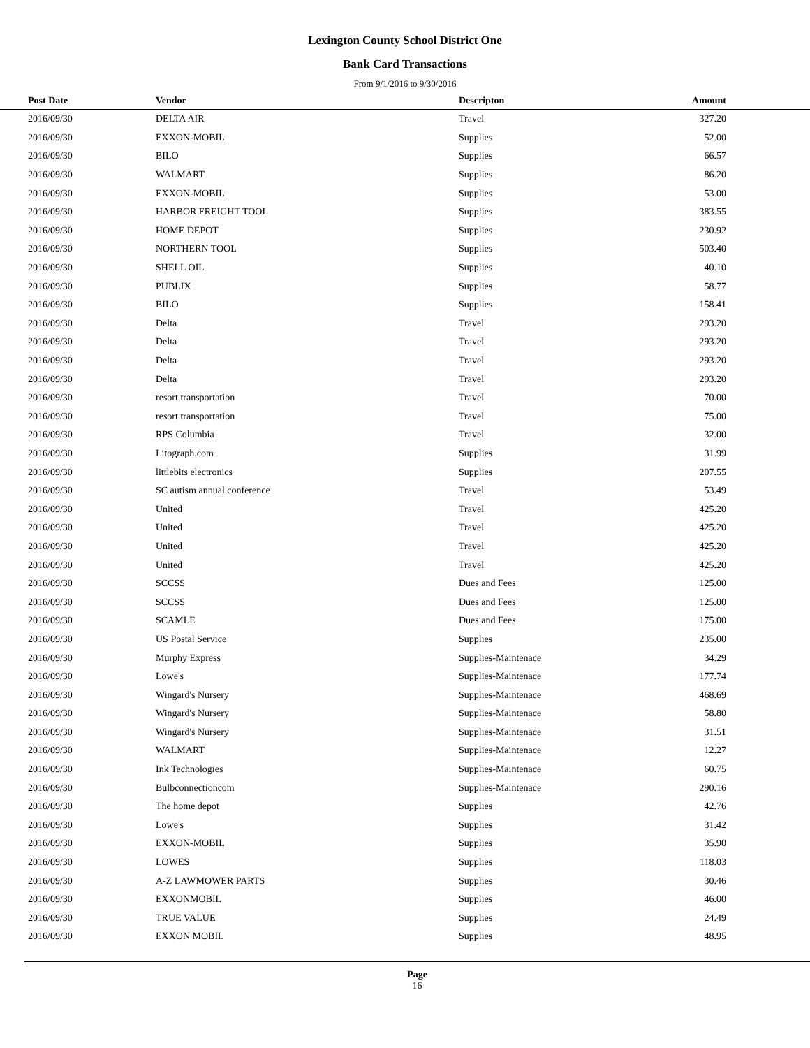Lexington County School District One
Bank Card Transactions
From 9/1/2016 to 9/30/2016
| Post Date | Vendor | Descripton | Amount | |
| --- | --- | --- | --- | --- |
| 2016/09/30 | DELTA AIR | Travel | 327.20 | |
| 2016/09/30 | EXXON-MOBIL | Supplies | 52.00 | |
| 2016/09/30 | BILO | Supplies | 66.57 | |
| 2016/09/30 | WALMART | Supplies | 86.20 | |
| 2016/09/30 | EXXON-MOBIL | Supplies | 53.00 | |
| 2016/09/30 | HARBOR FREIGHT TOOL | Supplies | 383.55 | |
| 2016/09/30 | HOME DEPOT | Supplies | 230.92 | |
| 2016/09/30 | NORTHERN TOOL | Supplies | 503.40 | |
| 2016/09/30 | SHELL OIL | Supplies | 40.10 | |
| 2016/09/30 | PUBLIX | Supplies | 58.77 | |
| 2016/09/30 | BILO | Supplies | 158.41 | |
| 2016/09/30 | Delta | Travel | 293.20 | |
| 2016/09/30 | Delta | Travel | 293.20 | |
| 2016/09/30 | Delta | Travel | 293.20 | |
| 2016/09/30 | Delta | Travel | 293.20 | |
| 2016/09/30 | resort transportation | Travel | 70.00 | |
| 2016/09/30 | resort transportation | Travel | 75.00 | |
| 2016/09/30 | RPS Columbia | Travel | 32.00 | |
| 2016/09/30 | Litograph.com | Supplies | 31.99 | |
| 2016/09/30 | littlebits electronics | Supplies | 207.55 | |
| 2016/09/30 | SC autism annual conference | Travel | 53.49 | |
| 2016/09/30 | United | Travel | 425.20 | |
| 2016/09/30 | United | Travel | 425.20 | |
| 2016/09/30 | United | Travel | 425.20 | |
| 2016/09/30 | United | Travel | 425.20 | |
| 2016/09/30 | SCCSS | Dues and Fees | 125.00 | |
| 2016/09/30 | SCCSS | Dues and Fees | 125.00 | |
| 2016/09/30 | SCAMLE | Dues and Fees | 175.00 | |
| 2016/09/30 | US Postal Service | Supplies | 235.00 | |
| 2016/09/30 | Murphy Express | Supplies-Maintenace | 34.29 | |
| 2016/09/30 | Lowe's | Supplies-Maintenace | 177.74 | |
| 2016/09/30 | Wingard's Nursery | Supplies-Maintenace | 468.69 | |
| 2016/09/30 | Wingard's Nursery | Supplies-Maintenace | 58.80 | |
| 2016/09/30 | Wingard's Nursery | Supplies-Maintenace | 31.51 | |
| 2016/09/30 | WALMART | Supplies-Maintenace | 12.27 | |
| 2016/09/30 | Ink Technologies | Supplies-Maintenace | 60.75 | |
| 2016/09/30 | Bulbconnectioncom | Supplies-Maintenace | 290.16 | |
| 2016/09/30 | The home depot | Supplies | 42.76 | |
| 2016/09/30 | Lowe's | Supplies | 31.42 | |
| 2016/09/30 | EXXON-MOBIL | Supplies | 35.90 | |
| 2016/09/30 | LOWES | Supplies | 118.03 | |
| 2016/09/30 | A-Z LAWMOWER PARTS | Supplies | 30.46 | |
| 2016/09/30 | EXXONMOBIL | Supplies | 46.00 | |
| 2016/09/30 | TRUE VALUE | Supplies | 24.49 | |
| 2016/09/30 | EXXON MOBIL | Supplies | 48.95 | |
Page
16